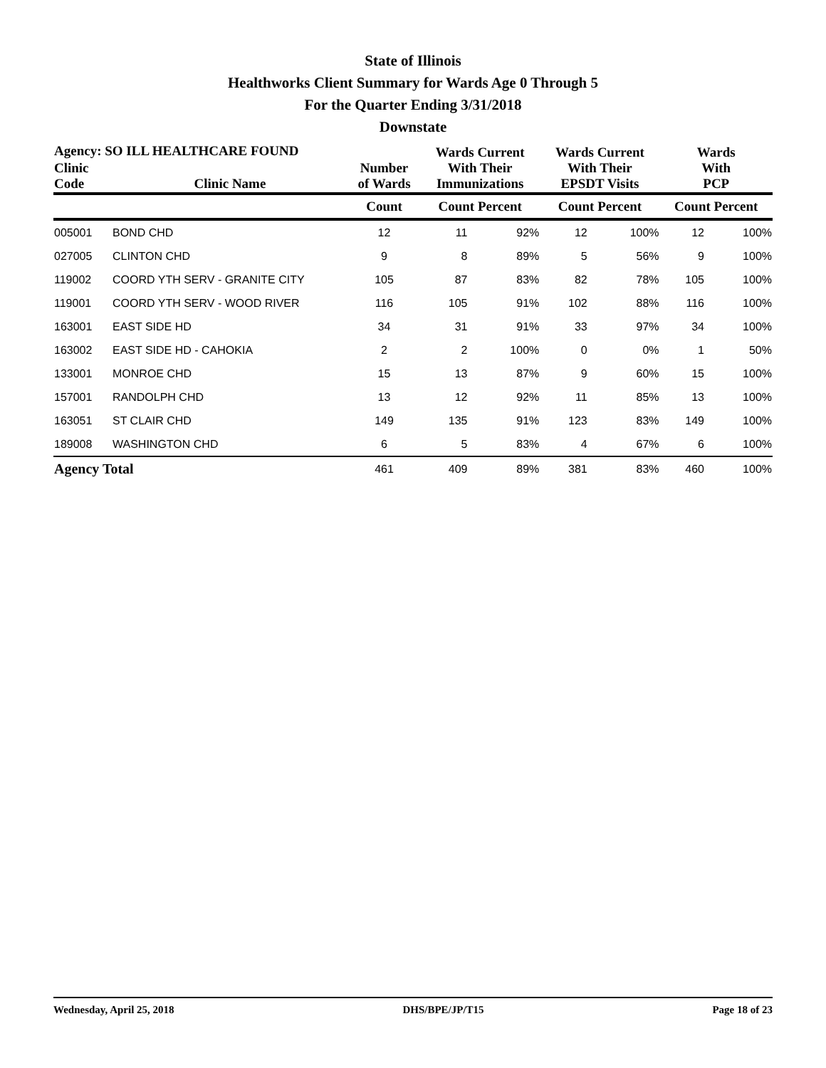State of Illinois
Healthworks Client Summary for Wards Age 0 Through 5
For the Quarter Ending 3/31/2018
Downstate
| Agency: SO ILL HEALTHCARE FOUND | | | Wards Current With Their Immunizations | | Wards Current With Their EPSDT Visits | | Wards With PCP | |
| --- | --- | --- | --- | --- | --- | --- | --- | --- |
| Clinic Code | Clinic Name | Number of Wards | | | | | | |
| | | Count | Count Percent | | Count Percent | | Count Percent | |
| 005001 | BOND CHD | 12 | 11 | 92% | 12 | 100% | 12 | 100% |
| 027005 | CLINTON CHD | 9 | 8 | 89% | 5 | 56% | 9 | 100% |
| 119002 | COORD YTH SERV - GRANITE CITY | 105 | 87 | 83% | 82 | 78% | 105 | 100% |
| 119001 | COORD YTH SERV - WOOD RIVER | 116 | 105 | 91% | 102 | 88% | 116 | 100% |
| 163001 | EAST SIDE HD | 34 | 31 | 91% | 33 | 97% | 34 | 100% |
| 163002 | EAST SIDE HD - CAHOKIA | 2 | 2 | 100% | 0 | 0% | 1 | 50% |
| 133001 | MONROE CHD | 15 | 13 | 87% | 9 | 60% | 15 | 100% |
| 157001 | RANDOLPH CHD | 13 | 12 | 92% | 11 | 85% | 13 | 100% |
| 163051 | ST CLAIR CHD | 149 | 135 | 91% | 123 | 83% | 149 | 100% |
| 189008 | WASHINGTON CHD | 6 | 5 | 83% | 4 | 67% | 6 | 100% |
| Agency Total | | 461 | 409 | 89% | 381 | 83% | 460 | 100% |
Wednesday, April 25, 2018 DHS/BPE/JP/T15 Page 18 of 23